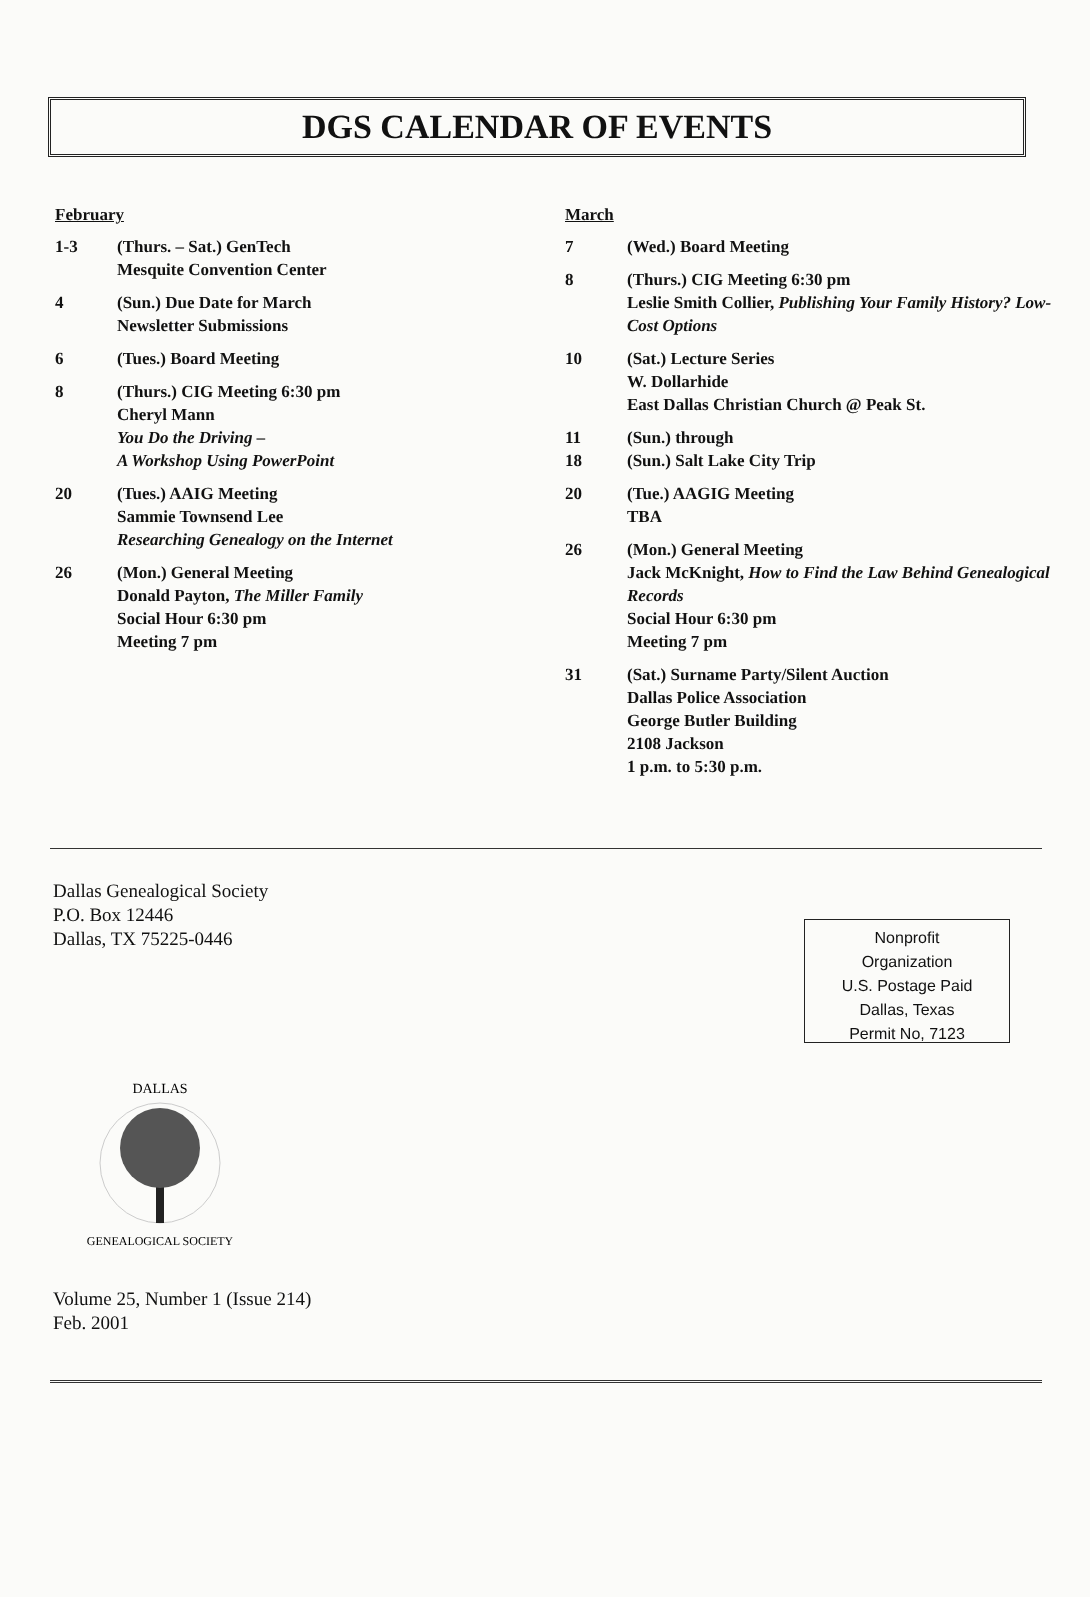DGS CALENDAR OF EVENTS
February
1-3 (Thurs. – Sat.) GenTech
Mesquite Convention Center
4 (Sun.) Due Date for March
Newsletter Submissions
6 (Tues.) Board Meeting
8 (Thurs.) CIG Meeting 6:30 pm
Cheryl Mann
You Do the Driving –
A Workshop Using PowerPoint
20 (Tues.) AAIG Meeting
Sammie Townsend Lee
Researching Genealogy on the Internet
26 (Mon.) General Meeting
Donald Payton, The Miller Family
Social Hour 6:30 pm
Meeting 7 pm
March
7 (Wed.) Board Meeting
8 (Thurs.) CIG Meeting 6:30 pm
Leslie Smith Collier, Publishing Your Family History? Low-Cost Options
10 (Sat.) Lecture Series
W. Dollarhide
East Dallas Christian Church @ Peak St.
11
18 (Sun.) through
(Sun.) Salt Lake City Trip
20 (Tue.) AAGIG Meeting
TBA
26 (Mon.) General Meeting
Jack McKnight, How to Find the Law Behind Genealogical Records
Social Hour 6:30 pm
Meeting 7 pm
31 (Sat.) Surname Party/Silent Auction
Dallas Police Association
George Butler Building
2108 Jackson
1 p.m. to 5:30 p.m.
Dallas Genealogical Society
P.O. Box 12446
Dallas, TX 75225-0446
Nonprofit
Organization
U.S. Postage Paid
Dallas, Texas
Permit No, 7123
DALLAS
GENEALOGICAL SOCIETY
Volume 25, Number 1 (Issue 214)
Feb. 2001